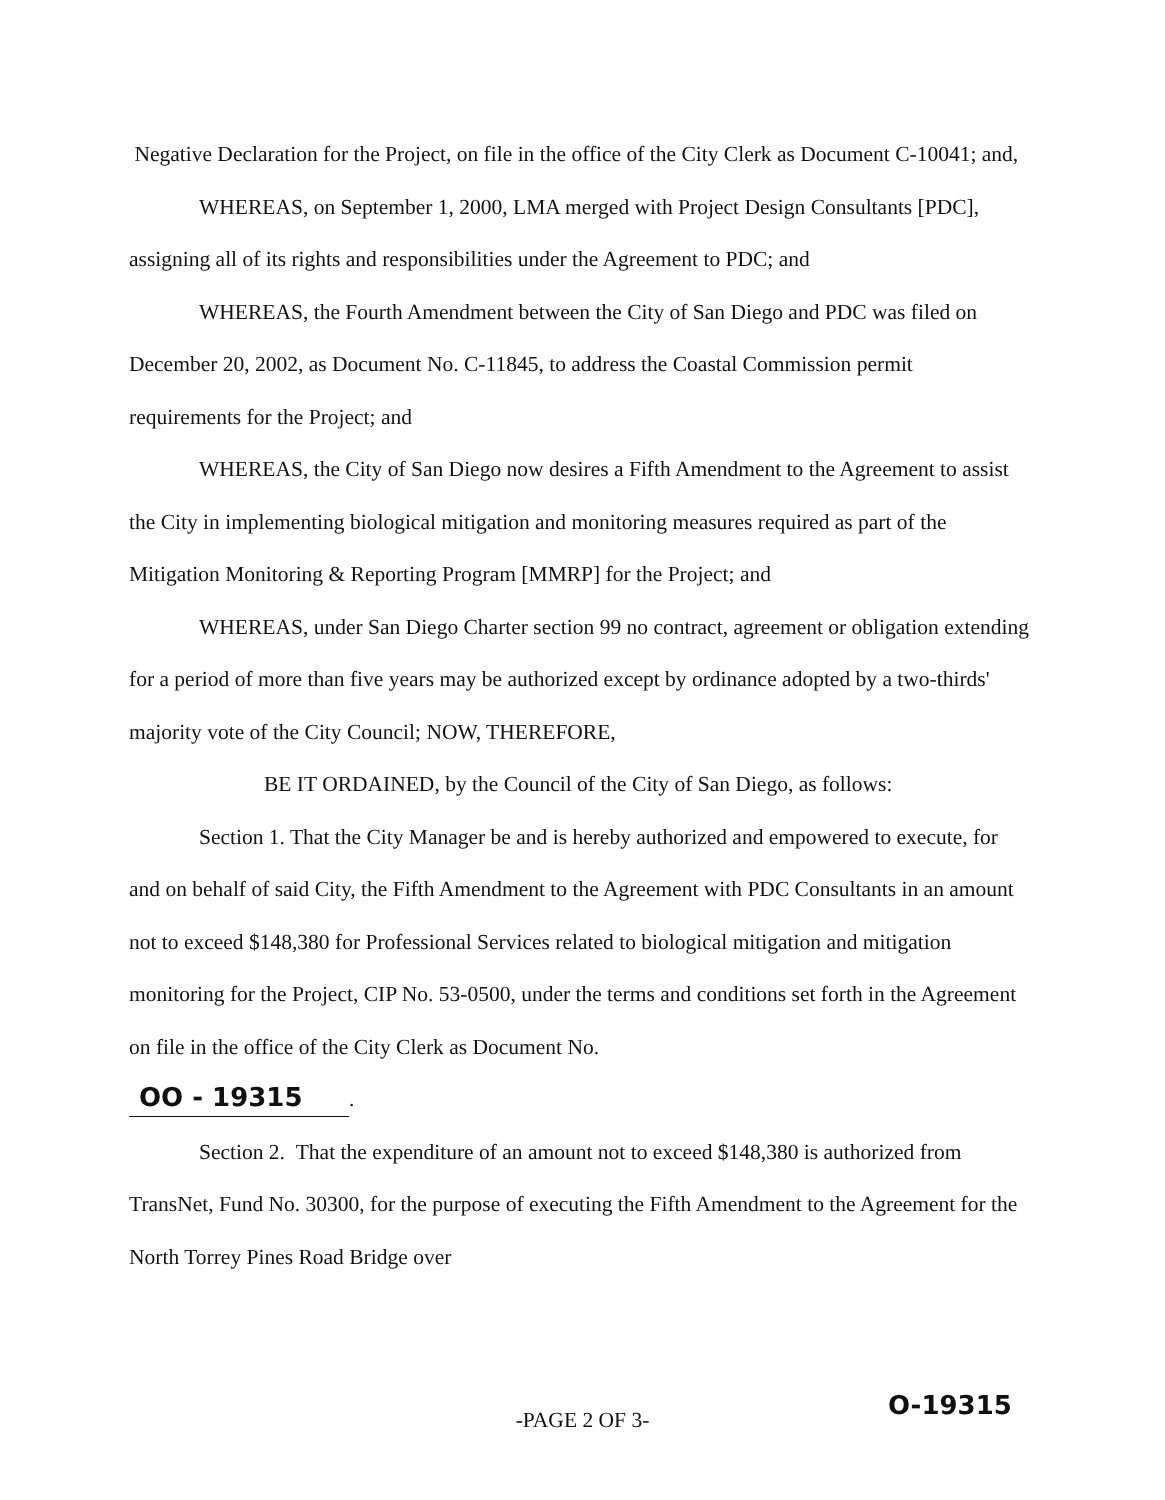Negative Declaration for the Project, on file in the office of the City Clerk as Document C-10041; and,
WHEREAS, on September 1, 2000, LMA merged with Project Design Consultants [PDC], assigning all of its rights and responsibilities under the Agreement to PDC; and
WHEREAS, the Fourth Amendment between the City of San Diego and PDC was filed on December 20, 2002, as Document No. C-11845, to address the Coastal Commission permit requirements for the Project; and
WHEREAS, the City of San Diego now desires a Fifth Amendment to the Agreement to assist the City in implementing biological mitigation and monitoring measures required as part of the Mitigation Monitoring & Reporting Program [MMRP] for the Project; and
WHEREAS, under San Diego Charter section 99 no contract, agreement or obligation extending for a period of more than five years may be authorized except by ordinance adopted by a two-thirds' majority vote of the City Council; NOW, THEREFORE,
BE IT ORDAINED, by the Council of the City of San Diego, as follows:
Section 1. That the City Manager be and is hereby authorized and empowered to execute, for and on behalf of said City, the Fifth Amendment to the Agreement with PDC Consultants in an amount not to exceed $148,380 for Professional Services related to biological mitigation and mitigation monitoring for the Project, CIP No. 53-0500, under the terms and conditions set forth in the Agreement on file in the office of the City Clerk as Document No.
OO - 19315.
Section 2. That the expenditure of an amount not to exceed $148,380 is authorized from TransNet, Fund No. 30300, for the purpose of executing the Fifth Amendment to the Agreement for the North Torrey Pines Road Bridge over
-PAGE 2 OF 3- O-19315